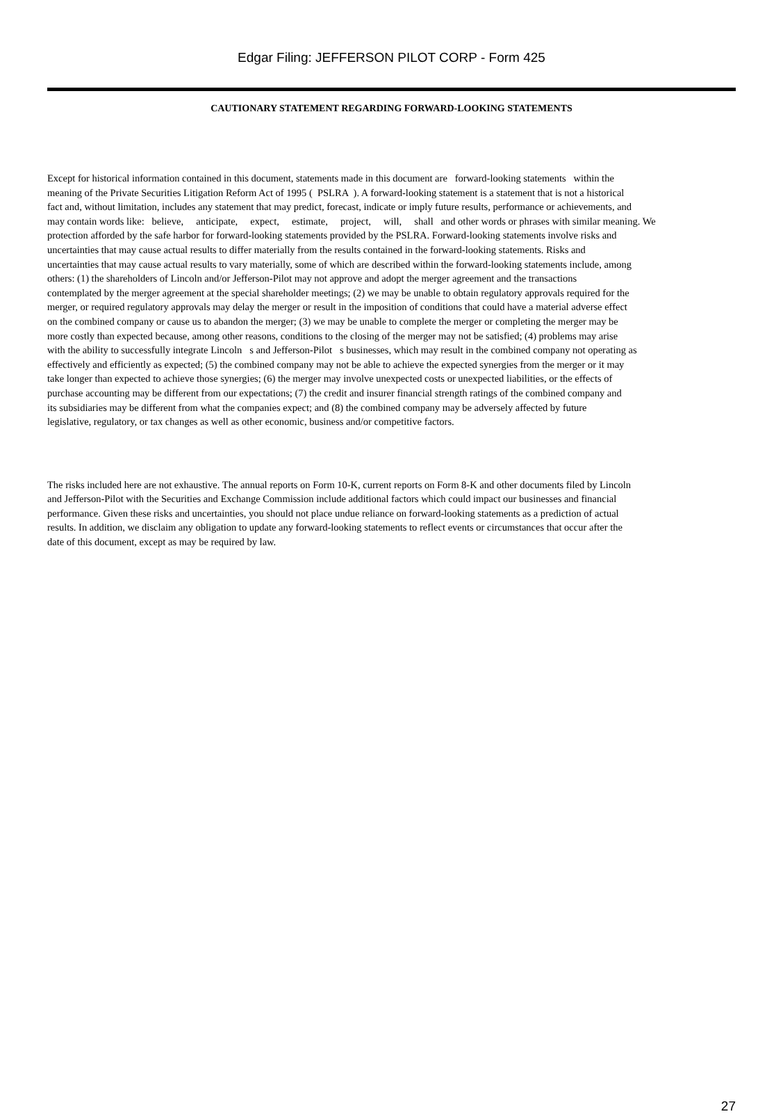Edgar Filing: JEFFERSON PILOT CORP - Form 425
CAUTIONARY STATEMENT REGARDING FORWARD-LOOKING STATEMENTS
Except for historical information contained in this document, statements made in this document are forward-looking statements within the
meaning of the Private Securities Litigation Reform Act of 1995 ( PSLRA ). A forward-looking statement is a statement that is not a historical
fact and, without limitation, includes any statement that may predict, forecast, indicate or imply future results, performance or achievements, and
may contain words like: believe, anticipate, expect, estimate, project, will, shall and other words or phrases with similar meaning. We
protection afforded by the safe harbor for forward-looking statements provided by the PSLRA. Forward-looking statements involve risks and
uncertainties that may cause actual results to differ materially from the results contained in the forward-looking statements. Risks and
uncertainties that may cause actual results to vary materially, some of which are described within the forward-looking statements include, among
others: (1) the shareholders of Lincoln and/or Jefferson-Pilot may not approve and adopt the merger agreement and the transactions
contemplated by the merger agreement at the special shareholder meetings; (2) we may be unable to obtain regulatory approvals required for the
merger, or required regulatory approvals may delay the merger or result in the imposition of conditions that could have a material adverse effect
on the combined company or cause us to abandon the merger; (3) we may be unable to complete the merger or completing the merger may be
more costly than expected because, among other reasons, conditions to the closing of the merger may not be satisfied; (4) problems may arise
with the ability to successfully integrate Lincoln s and Jefferson-Pilot s businesses, which may result in the combined company not operating as
effectively and efficiently as expected; (5) the combined company may not be able to achieve the expected synergies from the merger or it may
take longer than expected to achieve those synergies; (6) the merger may involve unexpected costs or unexpected liabilities, or the effects of
purchase accounting may be different from our expectations; (7) the credit and insurer financial strength ratings of the combined company and
its subsidiaries may be different from what the companies expect; and (8) the combined company may be adversely affected by future
legislative, regulatory, or tax changes as well as other economic, business and/or competitive factors.
The risks included here are not exhaustive. The annual reports on Form 10-K, current reports on Form 8-K and other documents filed by Lincoln
and Jefferson-Pilot with the Securities and Exchange Commission include additional factors which could impact our businesses and financial
performance. Given these risks and uncertainties, you should not place undue reliance on forward-looking statements as a prediction of actual
results. In addition, we disclaim any obligation to update any forward-looking statements to reflect events or circumstances that occur after the
date of this document, except as may be required by law.
27